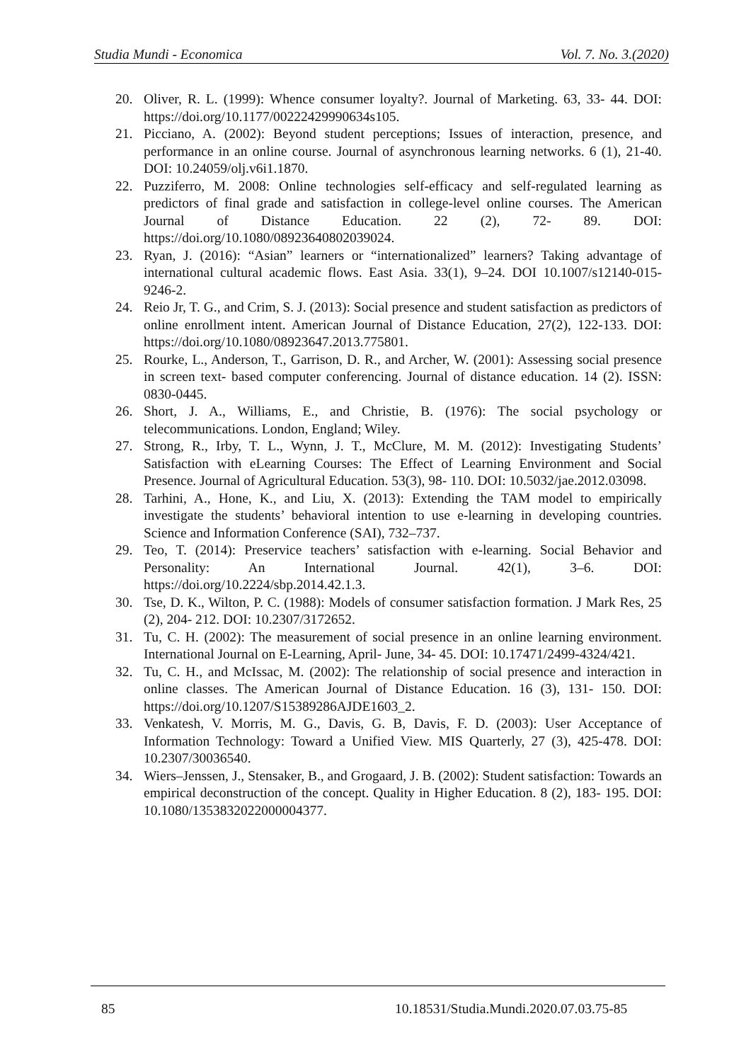Studia Mundi - Economica Vol. 7. No. 3.(2020)
20. Oliver, R. L. (1999): Whence consumer loyalty?. Journal of Marketing. 63, 33- 44. DOI: https://doi.org/10.1177/00222429990634s105.
21. Picciano, A. (2002): Beyond student perceptions; Issues of interaction, presence, and performance in an online course. Journal of asynchronous learning networks. 6 (1), 21-40. DOI: 10.24059/olj.v6i1.1870.
22. Puzziferro, M. 2008: Online technologies self-efficacy and self-regulated learning as predictors of final grade and satisfaction in college-level online courses. The American Journal of Distance Education. 22 (2), 72- 89. DOI: https://doi.org/10.1080/08923640802039024.
23. Ryan, J. (2016): “Asian” learners or “internationalized” learners? Taking advantage of international cultural academic flows. East Asia. 33(1), 9–24. DOI 10.1007/s12140-015-9246-2.
24. Reio Jr, T. G., and Crim, S. J. (2013): Social presence and student satisfaction as predictors of online enrollment intent. American Journal of Distance Education, 27(2), 122-133. DOI: https://doi.org/10.1080/08923647.2013.775801.
25. Rourke, L., Anderson, T., Garrison, D. R., and Archer, W. (2001): Assessing social presence in screen text- based computer conferencing. Journal of distance education. 14 (2). ISSN: 0830-0445.
26. Short, J. A., Williams, E., and Christie, B. (1976): The social psychology or telecommunications. London, England; Wiley.
27. Strong, R., Irby, T. L., Wynn, J. T., McClure, M. M. (2012): Investigating Students’ Satisfaction with eLearning Courses: The Effect of Learning Environment and Social Presence. Journal of Agricultural Education. 53(3), 98- 110. DOI: 10.5032/jae.2012.03098.
28. Tarhini, A., Hone, K., and Liu, X. (2013): Extending the TAM model to empirically investigate the students’ behavioral intention to use e-learning in developing countries. Science and Information Conference (SAI), 732–737.
29. Teo, T. (2014): Preservice teachers’ satisfaction with e-learning. Social Behavior and Personality: An International Journal. 42(1), 3–6. DOI: https://doi.org/10.2224/sbp.2014.42.1.3.
30. Tse, D. K., Wilton, P. C. (1988): Models of consumer satisfaction formation. J Mark Res, 25 (2), 204- 212. DOI: 10.2307/3172652.
31. Tu, C. H. (2002): The measurement of social presence in an online learning environment. International Journal on E-Learning, April- June, 34- 45. DOI: 10.17471/2499-4324/421.
32. Tu, C. H., and McIssac, M. (2002): The relationship of social presence and interaction in online classes. The American Journal of Distance Education. 16 (3), 131- 150. DOI: https://doi.org/10.1207/S15389286AJDE1603_2.
33. Venkatesh, V. Morris, M. G., Davis, G. B, Davis, F. D. (2003): User Acceptance of Information Technology: Toward a Unified View. MIS Quarterly, 27 (3), 425-478. DOI: 10.2307/30036540.
34. Wiers–Jenssen, J., Stensaker, B., and Grogaard, J. B. (2002): Student satisfaction: Towards an empirical deconstruction of the concept. Quality in Higher Education. 8 (2), 183- 195. DOI: 10.1080/1353832022000004377.
85
10.18531/Studia.Mundi.2020.07.03.75-85